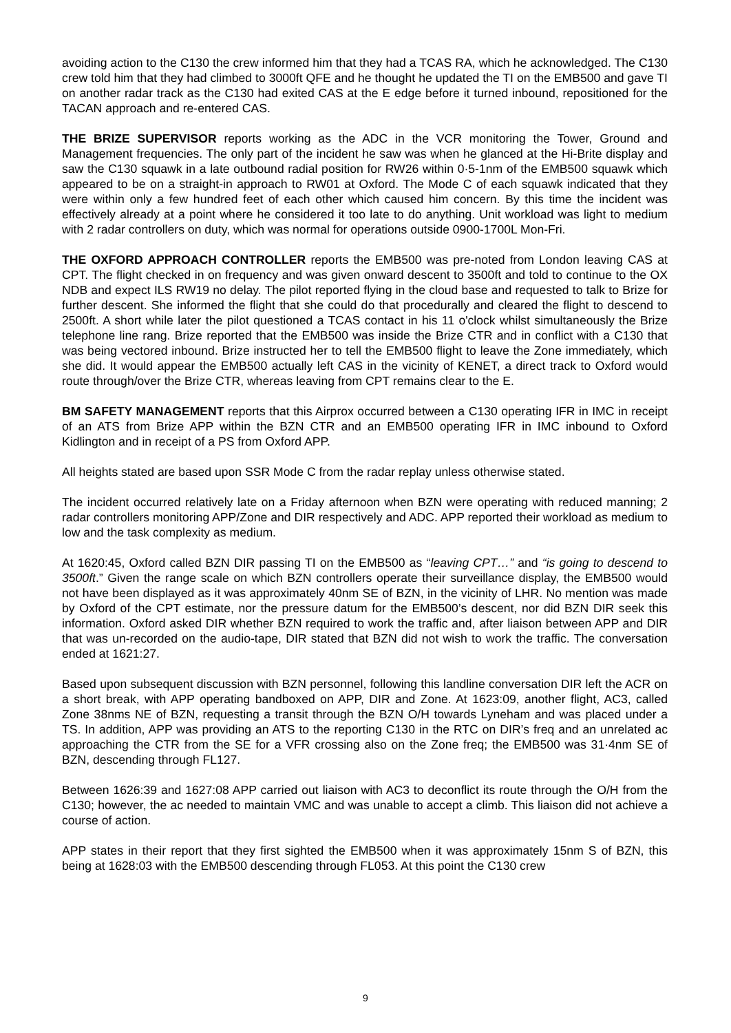avoiding action to the C130 the crew informed him that they had a TCAS RA, which he acknowledged. The C130 crew told him that they had climbed to 3000ft QFE and he thought he updated the TI on the EMB500 and gave TI on another radar track as the C130 had exited CAS at the E edge before it turned inbound, repositioned for the TACAN approach and re-entered CAS.
THE BRIZE SUPERVISOR reports working as the ADC in the VCR monitoring the Tower, Ground and Management frequencies. The only part of the incident he saw was when he glanced at the Hi-Brite display and saw the C130 squawk in a late outbound radial position for RW26 within 0·5-1nm of the EMB500 squawk which appeared to be on a straight-in approach to RW01 at Oxford. The Mode C of each squawk indicated that they were within only a few hundred feet of each other which caused him concern. By this time the incident was effectively already at a point where he considered it too late to do anything. Unit workload was light to medium with 2 radar controllers on duty, which was normal for operations outside 0900-1700L Mon-Fri.
THE OXFORD APPROACH CONTROLLER reports the EMB500 was pre-noted from London leaving CAS at CPT. The flight checked in on frequency and was given onward descent to 3500ft and told to continue to the OX NDB and expect ILS RW19 no delay. The pilot reported flying in the cloud base and requested to talk to Brize for further descent. She informed the flight that she could do that procedurally and cleared the flight to descend to 2500ft. A short while later the pilot questioned a TCAS contact in his 11 o'clock whilst simultaneously the Brize telephone line rang. Brize reported that the EMB500 was inside the Brize CTR and in conflict with a C130 that was being vectored inbound. Brize instructed her to tell the EMB500 flight to leave the Zone immediately, which she did. It would appear the EMB500 actually left CAS in the vicinity of KENET, a direct track to Oxford would route through/over the Brize CTR, whereas leaving from CPT remains clear to the E.
BM SAFETY MANAGEMENT reports that this Airprox occurred between a C130 operating IFR in IMC in receipt of an ATS from Brize APP within the BZN CTR and an EMB500 operating IFR in IMC inbound to Oxford Kidlington and in receipt of a PS from Oxford APP.
All heights stated are based upon SSR Mode C from the radar replay unless otherwise stated.
The incident occurred relatively late on a Friday afternoon when BZN were operating with reduced manning; 2 radar controllers monitoring APP/Zone and DIR respectively and ADC. APP reported their workload as medium to low and the task complexity as medium.
At 1620:45, Oxford called BZN DIR passing TI on the EMB500 as “leaving CPT…” and “is going to descend to 3500ft.” Given the range scale on which BZN controllers operate their surveillance display, the EMB500 would not have been displayed as it was approximately 40nm SE of BZN, in the vicinity of LHR. No mention was made by Oxford of the CPT estimate, nor the pressure datum for the EMB500’s descent, nor did BZN DIR seek this information. Oxford asked DIR whether BZN required to work the traffic and, after liaison between APP and DIR that was un-recorded on the audio-tape, DIR stated that BZN did not wish to work the traffic. The conversation ended at 1621:27.
Based upon subsequent discussion with BZN personnel, following this landline conversation DIR left the ACR on a short break, with APP operating bandboxed on APP, DIR and Zone. At 1623:09, another flight, AC3, called Zone 38nms NE of BZN, requesting a transit through the BZN O/H towards Lyneham and was placed under a TS. In addition, APP was providing an ATS to the reporting C130 in the RTC on DIR’s freq and an unrelated ac approaching the CTR from the SE for a VFR crossing also on the Zone freq; the EMB500 was 31·4nm SE of BZN, descending through FL127.
Between 1626:39 and 1627:08 APP carried out liaison with AC3 to deconflict its route through the O/H from the C130; however, the ac needed to maintain VMC and was unable to accept a climb. This liaison did not achieve a course of action.
APP states in their report that they first sighted the EMB500 when it was approximately 15nm S of BZN, this being at 1628:03 with the EMB500 descending through FL053. At this point the C130 crew
9